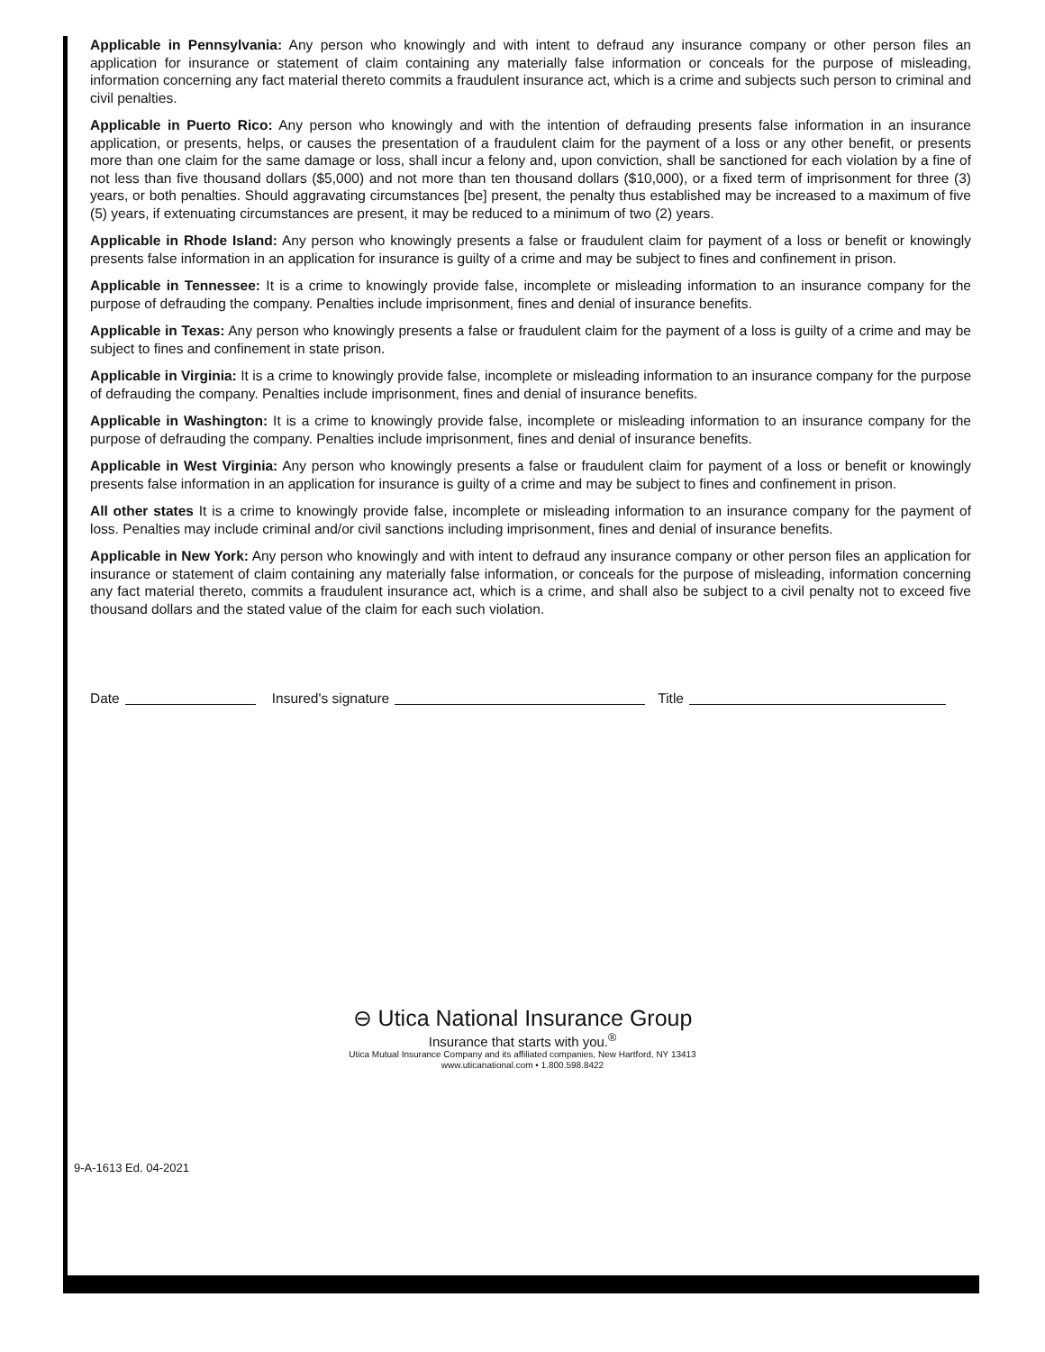Applicable in Pennsylvania: Any person who knowingly and with intent to defraud any insurance company or other person files an application for insurance or statement of claim containing any materially false information or conceals for the purpose of misleading, information concerning any fact material thereto commits a fraudulent insurance act, which is a crime and subjects such person to criminal and civil penalties.
Applicable in Puerto Rico: Any person who knowingly and with the intention of defrauding presents false information in an insurance application, or presents, helps, or causes the presentation of a fraudulent claim for the payment of a loss or any other benefit, or presents more than one claim for the same damage or loss, shall incur a felony and, upon conviction, shall be sanctioned for each violation by a fine of not less than five thousand dollars ($5,000) and not more than ten thousand dollars ($10,000), or a fixed term of imprisonment for three (3) years, or both penalties. Should aggravating circumstances [be] present, the penalty thus established may be increased to a maximum of five (5) years, if extenuating circumstances are present, it may be reduced to a minimum of two (2) years.
Applicable in Rhode Island: Any person who knowingly presents a false or fraudulent claim for payment of a loss or benefit or knowingly presents false information in an application for insurance is guilty of a crime and may be subject to fines and confinement in prison.
Applicable in Tennessee: It is a crime to knowingly provide false, incomplete or misleading information to an insurance company for the purpose of defrauding the company. Penalties include imprisonment, fines and denial of insurance benefits.
Applicable in Texas: Any person who knowingly presents a false or fraudulent claim for the payment of a loss is guilty of a crime and may be subject to fines and confinement in state prison.
Applicable in Virginia: It is a crime to knowingly provide false, incomplete or misleading information to an insurance company for the purpose of defrauding the company. Penalties include imprisonment, fines and denial of insurance benefits.
Applicable in Washington: It is a crime to knowingly provide false, incomplete or misleading information to an insurance company for the purpose of defrauding the company. Penalties include imprisonment, fines and denial of insurance benefits.
Applicable in West Virginia: Any person who knowingly presents a false or fraudulent claim for payment of a loss or benefit or knowingly presents false information in an application for insurance is guilty of a crime and may be subject to fines and confinement in prison.
All other states It is a crime to knowingly provide false, incomplete or misleading information to an insurance company for the payment of loss. Penalties may include criminal and/or civil sanctions including imprisonment, fines and denial of insurance benefits.
Applicable in New York: Any person who knowingly and with intent to defraud any insurance company or other person files an application for insurance or statement of claim containing any materially false information, or conceals for the purpose of misleading, information concerning any fact material thereto, commits a fraudulent insurance act, which is a crime, and shall also be subject to a civil penalty not to exceed five thousand dollars and the stated value of the claim for each such violation.
Date Insured's signature Title
⊖ Utica National Insurance Group
Insurance that starts with you.<sup>®</sup>
Utica Mutual Insurance Company and its affiliated companies, New Hartford, NY 13413
www.uticanational.com • 1.800.598.8422
9-A-1613 Ed. 04-2021